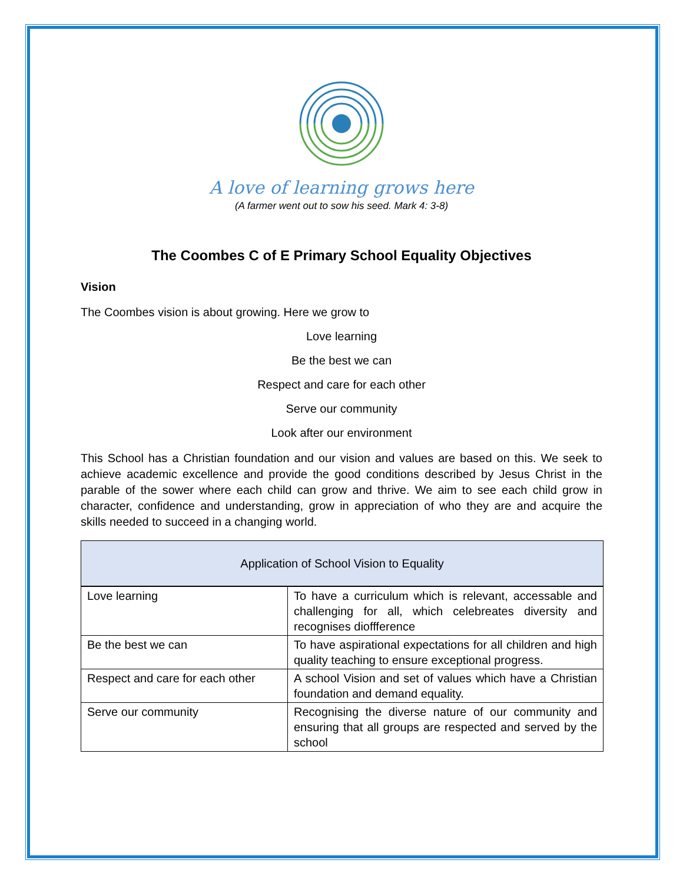A love of learning grows here
(A farmer went out to sow his seed. Mark 4: 3-8)
The Coombes C of E Primary School Equality Objectives
Vision
The Coombes vision is about growing. Here we grow to
Love learning
Be the best we can
Respect and care for each other
Serve our community
Look after our environment
This School has a Christian foundation and our vision and values are based on this. We seek to achieve academic excellence and provide the good conditions described by Jesus Christ in the parable of the sower where each child can grow and thrive. We aim to see each child grow in character, confidence and understanding, grow in appreciation of who they are and acquire the skills needed to succeed in a changing world.
| Application of School Vision to Equality | |
| --- | --- |
| Love learning | To have a curriculum which is relevant, accessable and challenging for all, which celebreates diversity and recognises dioffference |
| Be the best we can | To have aspirational expectations for all children and high quality teaching to ensure exceptional progress. |
| Respect and care for each other | A school Vision and set of values which have a Christian foundation and demand equality. |
| Serve our community | Recognising the diverse nature of our community and ensuring that all groups are respected and served by the school |